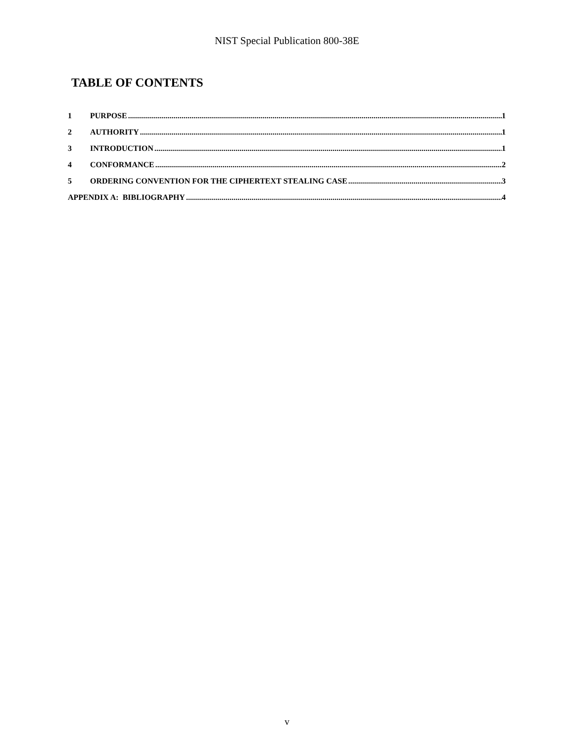NIST Special Publication 800-38E
TABLE OF CONTENTS
1 PURPOSE 1
2 AUTHORITY 1
3 INTRODUCTION 1
4 CONFORMANCE 2
5 ORDERING CONVENTION FOR THE CIPHERTEXT STEALING CASE 3
APPENDIX A: BIBLIOGRAPHY 4
v